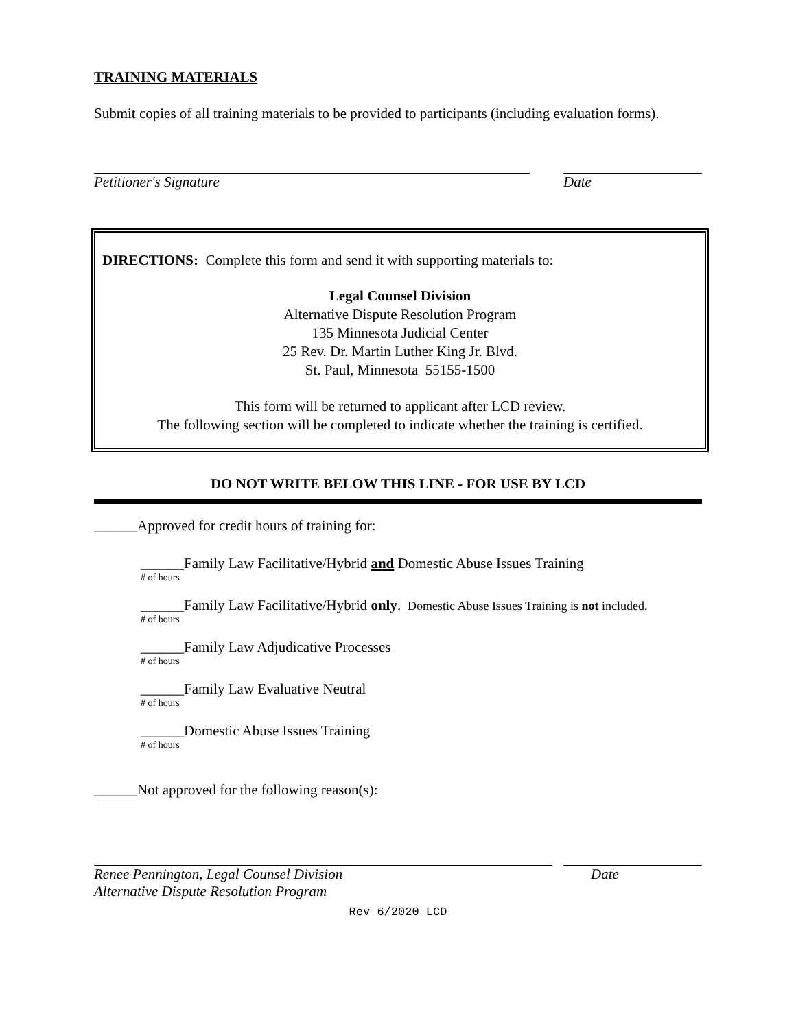TRAINING MATERIALS
Submit copies of all training materials to be provided to participants (including evaluation forms).
Petitioner's Signature Date
DIRECTIONS: Complete this form and send it with supporting materials to:
Legal Counsel Division
Alternative Dispute Resolution Program
135 Minnesota Judicial Center
25 Rev. Dr. Martin Luther King Jr. Blvd.
St. Paul, Minnesota 55155-1500
This form will be returned to applicant after LCD review.
The following section will be completed to indicate whether the training is certified.
DO NOT WRITE BELOW THIS LINE - FOR USE BY LCD
______Approved for credit hours of training for:
______Family Law Facilitative/Hybrid and Domestic Abuse Issues Training
# of hours
______Family Law Facilitative/Hybrid only. Domestic Abuse Issues Training is not included.
# of hours
______Family Law Adjudicative Processes
# of hours
______Family Law Evaluative Neutral
# of hours
______Domestic Abuse Issues Training
# of hours
______Not approved for the following reason(s):
Renee Pennington, Legal Counsel Division
Alternative Dispute Resolution Program
Date
Rev 6/2020 LCD